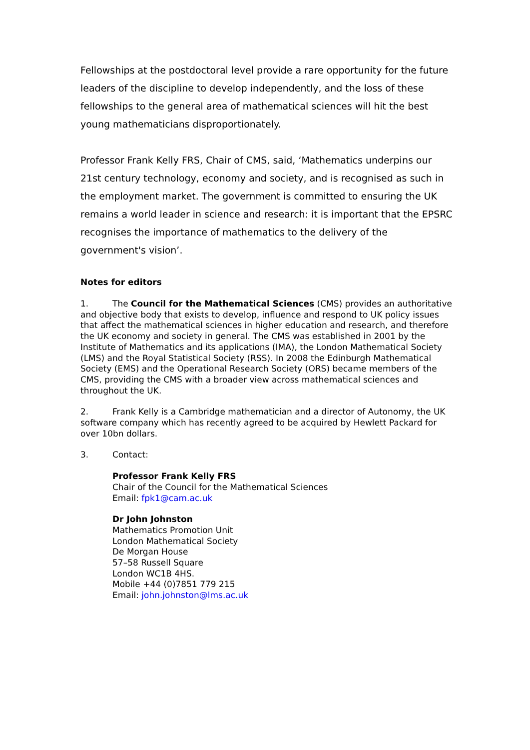Fellowships at the postdoctoral level provide a rare opportunity for the future leaders of the discipline to develop independently, and the loss of these fellowships to the general area of mathematical sciences will hit the best young mathematicians disproportionately.
Professor Frank Kelly FRS, Chair of CMS, said, ‘Mathematics underpins our 21st century technology, economy and society, and is recognised as such in the employment market. The government is committed to ensuring the UK remains a world leader in science and research: it is important that the EPSRC recognises the importance of mathematics to the delivery of the government's vision’.
Notes for editors
1. The Council for the Mathematical Sciences (CMS) provides an authoritative and objective body that exists to develop, influence and respond to UK policy issues that affect the mathematical sciences in higher education and research, and therefore the UK economy and society in general. The CMS was established in 2001 by the Institute of Mathematics and its applications (IMA), the London Mathematical Society (LMS) and the Royal Statistical Society (RSS). In 2008 the Edinburgh Mathematical Society (EMS) and the Operational Research Society (ORS) became members of the CMS, providing the CMS with a broader view across mathematical sciences and throughout the UK.
2. Frank Kelly is a Cambridge mathematician and a director of Autonomy, the UK software company which has recently agreed to be acquired by Hewlett Packard for over 10bn dollars.
3. Contact:
Professor Frank Kelly FRS
Chair of the Council for the Mathematical Sciences
Email: fpk1@cam.ac.uk
Dr John Johnston
Mathematics Promotion Unit
London Mathematical Society
De Morgan House
57–58 Russell Square
London WC1B 4HS.
Mobile +44 (0)7851 779 215
Email: john.johnston@lms.ac.uk